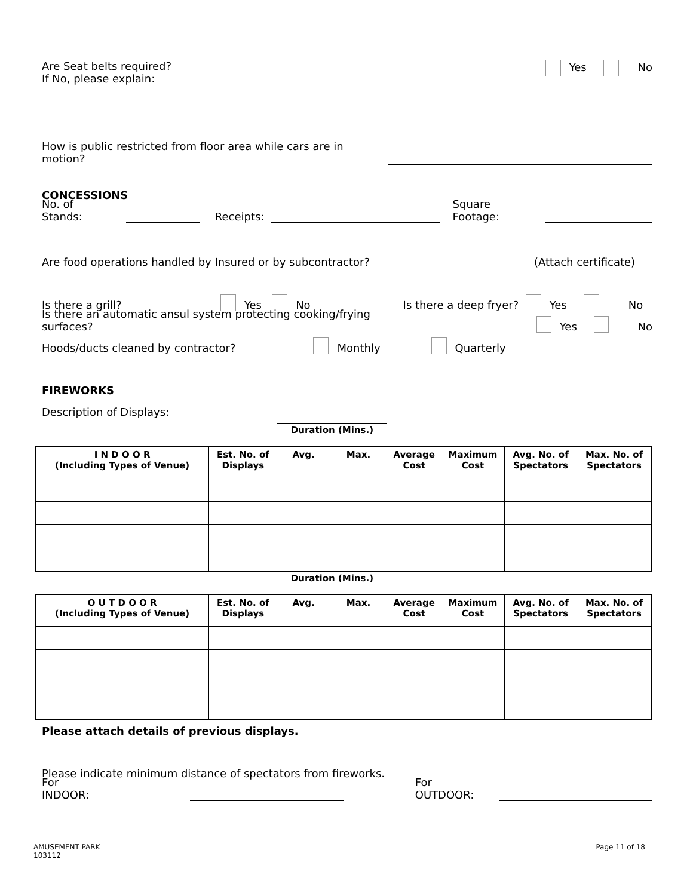Are Seat belts required?
If No, please explain:
Yes No
How is public restricted from floor area while cars are in motion?
CONCESSIONS
No. of Stands: Receipts: Square Footage:
Are food operations handled by Insured or by subcontractor? (Attach certificate)
Is there a grill? Yes No Is there a deep fryer? Yes No
Is there an automatic ansul system protecting cooking/frying surfaces? Yes No
Hoods/ducts cleaned by contractor? Monthly Quarterly
FIREWORKS
Description of Displays:
| | | Duration (Mins.) | | | | | |
| I N D O O R (Including Types of Venue) | Est. No. of Displays | Avg. | Max. | Average Cost | Maximum Cost | Avg. No. of Spectators | Max. No. of Spectators |
| | | Duration (Mins.) | | | | | |
| O U T D O O R (Including Types of Venue) | Est. No. of Displays | Avg. | Max. | Average Cost | Maximum Cost | Avg. No. of Spectators | Max. No. of Spectators |
Please attach details of previous displays.
Please indicate minimum distance of spectators from fireworks.
For INDOOR: For OUTDOOR:
AMUSEMENT PARK
103112
Page 11 of 18